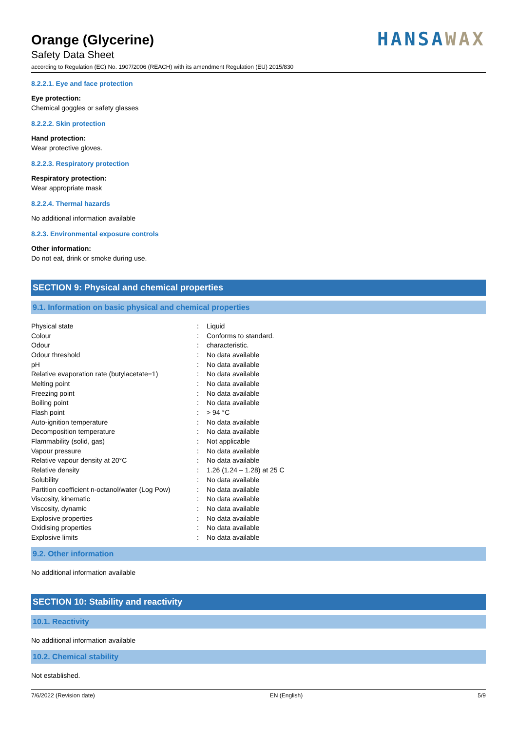Orange (Glycerine)
Safety Data Sheet
according to Regulation (EC) No. 1907/2006 (REACH) with its amendment Regulation (EU) 2015/830
HANSAWAX
8.2.2.1. Eye and face protection
Eye protection:
Chemical goggles or safety glasses
8.2.2.2. Skin protection
Hand protection:
Wear protective gloves.
8.2.2.3. Respiratory protection
Respiratory protection:
Wear appropriate mask
8.2.2.4. Thermal hazards
No additional information available
8.2.3. Environmental exposure controls
Other information:
Do not eat, drink or smoke during use.
SECTION 9: Physical and chemical properties
9.1. Information on basic physical and chemical properties
| Physical state | : | Liquid |
| Colour | : | Conforms to standard. |
| Odour | : | characteristic. |
| Odour threshold | : | No data available |
| pH | : | No data available |
| Relative evaporation rate (butylacetate=1) | : | No data available |
| Melting point | : | No data available |
| Freezing point | : | No data available |
| Boiling point | : | No data available |
| Flash point | : | > 94 °C |
| Auto-ignition temperature | : | No data available |
| Decomposition temperature | : | No data available |
| Flammability (solid, gas) | : | Not applicable |
| Vapour pressure | : | No data available |
| Relative vapour density at 20°C | : | No data available |
| Relative density | : | 1.26 (1.24 – 1.28) at 25 C |
| Solubility | : | No data available |
| Partition coefficient n-octanol/water (Log Pow) | : | No data available |
| Viscosity, kinematic | : | No data available |
| Viscosity, dynamic | : | No data available |
| Explosive properties | : | No data available |
| Oxidising properties | : | No data available |
| Explosive limits | : | No data available |
9.2. Other information
No additional information available
SECTION 10: Stability and reactivity
10.1. Reactivity
No additional information available
10.2. Chemical stability
Not established.
7/6/2022 (Revision date) EN (English) 5/9